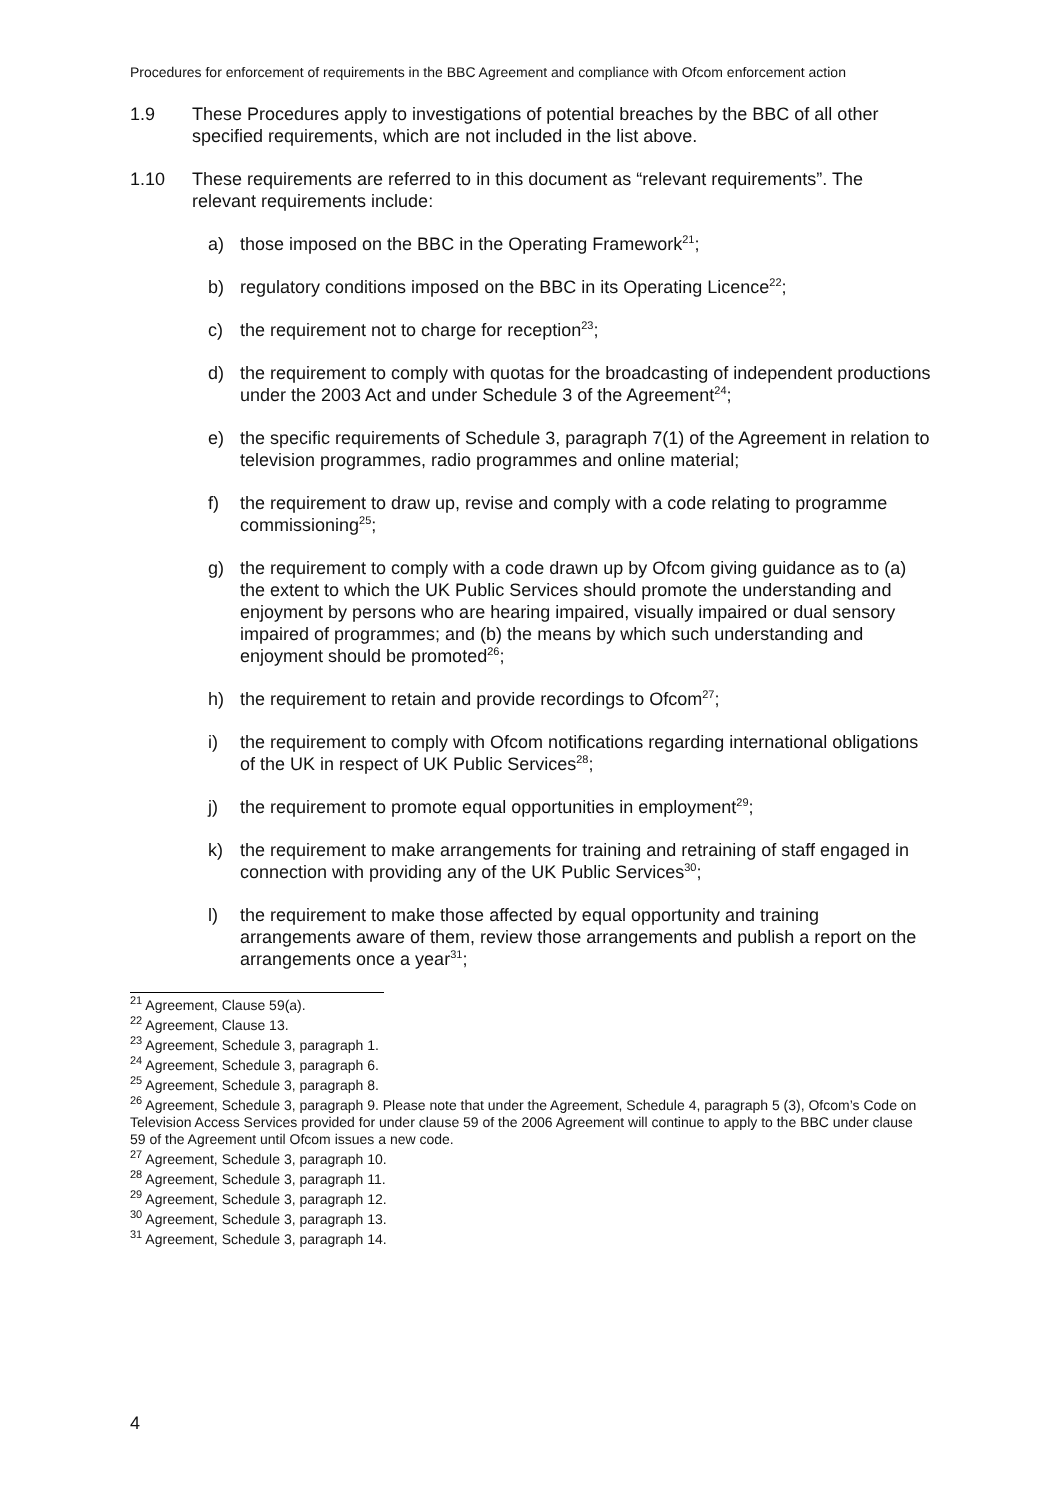Procedures for enforcement of requirements in the BBC Agreement and compliance with Ofcom enforcement action
1.9 These Procedures apply to investigations of potential breaches by the BBC of all other specified requirements, which are not included in the list above.
1.10 These requirements are referred to in this document as “relevant requirements”. The relevant requirements include:
a) those imposed on the BBC in the Operating Framework<sup>21</sup>;
b) regulatory conditions imposed on the BBC in its Operating Licence<sup>22</sup>;
c) the requirement not to charge for reception<sup>23</sup>;
d) the requirement to comply with quotas for the broadcasting of independent productions under the 2003 Act and under Schedule 3 of the Agreement<sup>24</sup>;
e) the specific requirements of Schedule 3, paragraph 7(1) of the Agreement in relation to television programmes, radio programmes and online material;
f) the requirement to draw up, revise and comply with a code relating to programme commissioning<sup>25</sup>;
g) the requirement to comply with a code drawn up by Ofcom giving guidance as to (a) the extent to which the UK Public Services should promote the understanding and enjoyment by persons who are hearing impaired, visually impaired or dual sensory impaired of programmes; and (b) the means by which such understanding and enjoyment should be promoted<sup>26</sup>;
h) the requirement to retain and provide recordings to Ofcom<sup>27</sup>;
i) the requirement to comply with Ofcom notifications regarding international obligations of the UK in respect of UK Public Services<sup>28</sup>;
j) the requirement to promote equal opportunities in employment<sup>29</sup>;
k) the requirement to make arrangements for training and retraining of staff engaged in connection with providing any of the UK Public Services<sup>30</sup>;
l) the requirement to make those affected by equal opportunity and training arrangements aware of them, review those arrangements and publish a report on the arrangements once a year<sup>31</sup>;
<sup>21</sup> Agreement, Clause 59(a).
<sup>22</sup> Agreement, Clause 13.
<sup>23</sup> Agreement, Schedule 3, paragraph 1.
<sup>24</sup> Agreement, Schedule 3, paragraph 6.
<sup>25</sup> Agreement, Schedule 3, paragraph 8.
<sup>26</sup> Agreement, Schedule 3, paragraph 9. Please note that under the Agreement, Schedule 4, paragraph 5 (3), Ofcom’s Code on Television Access Services provided for under clause 59 of the 2006 Agreement will continue to apply to the BBC under clause 59 of the Agreement until Ofcom issues a new code.
<sup>27</sup> Agreement, Schedule 3, paragraph 10.
<sup>28</sup> Agreement, Schedule 3, paragraph 11.
<sup>29</sup> Agreement, Schedule 3, paragraph 12.
<sup>30</sup> Agreement, Schedule 3, paragraph 13.
<sup>31</sup> Agreement, Schedule 3, paragraph 14.
4